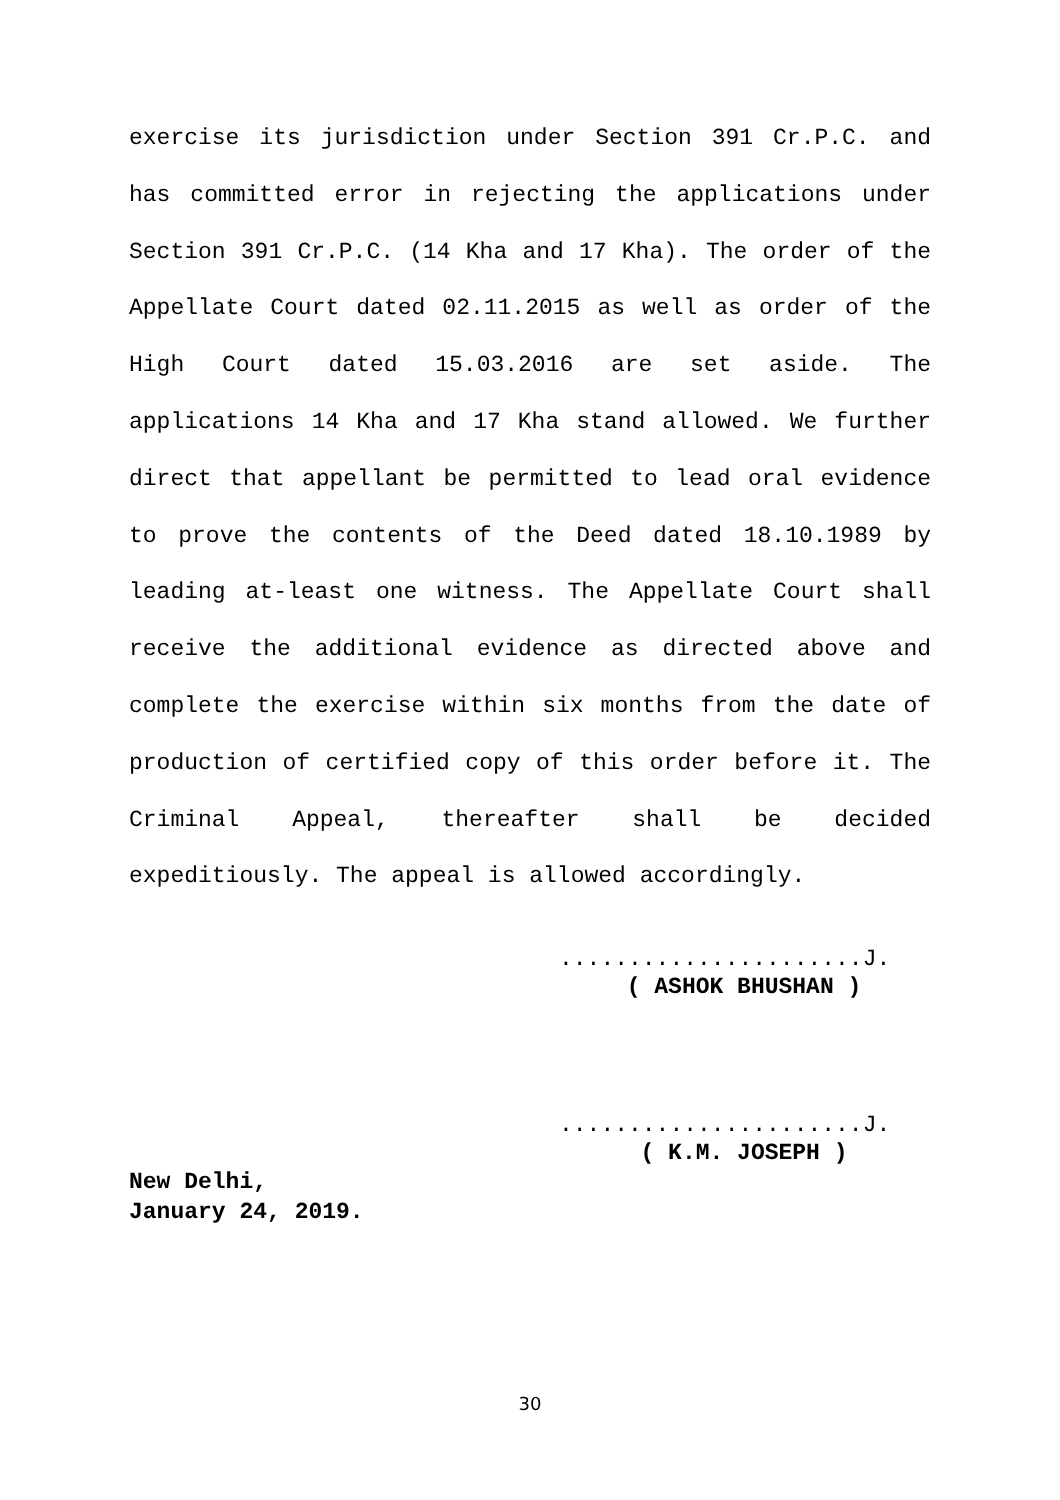exercise its jurisdiction under Section 391 Cr.P.C. and has committed error in rejecting the applications under Section 391 Cr.P.C. (14 Kha and 17 Kha). The order of the Appellate Court dated 02.11.2015 as well as order of the High Court dated 15.03.2016 are set aside. The applications 14 Kha and 17 Kha stand allowed. We further direct that appellant be permitted to lead oral evidence to prove the contents of the Deed dated 18.10.1989 by leading at-least one witness. The Appellate Court shall receive the additional evidence as directed above and complete the exercise within six months from the date of production of certified copy of this order before it. The Criminal Appeal, thereafter shall be decided expeditiously. The appeal is allowed accordingly.
......................J.
( ASHOK BHUSHAN )
......................J.
( K.M. JOSEPH )
New Delhi,
January 24, 2019.
30